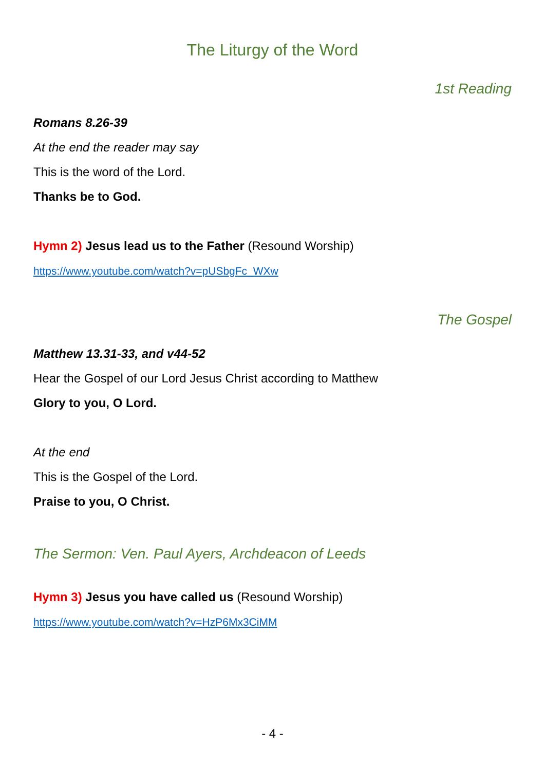The Liturgy of the Word
1st Reading
Romans 8.26-39
At the end the reader may say
This is the word of the Lord.
Thanks be to God.
Hymn 2) Jesus lead us to the Father (Resound Worship)
https://www.youtube.com/watch?v=pUSbgFc_WXw
The Gospel
Matthew 13.31-33, and v44-52
Hear the Gospel of our Lord Jesus Christ according to Matthew
Glory to you, O Lord.
At the end
This is the Gospel of the Lord.
Praise to you, O Christ.
The Sermon: Ven. Paul Ayers, Archdeacon of Leeds
Hymn 3) Jesus you have called us (Resound Worship)
https://www.youtube.com/watch?v=HzP6Mx3CiMM
- 4 -